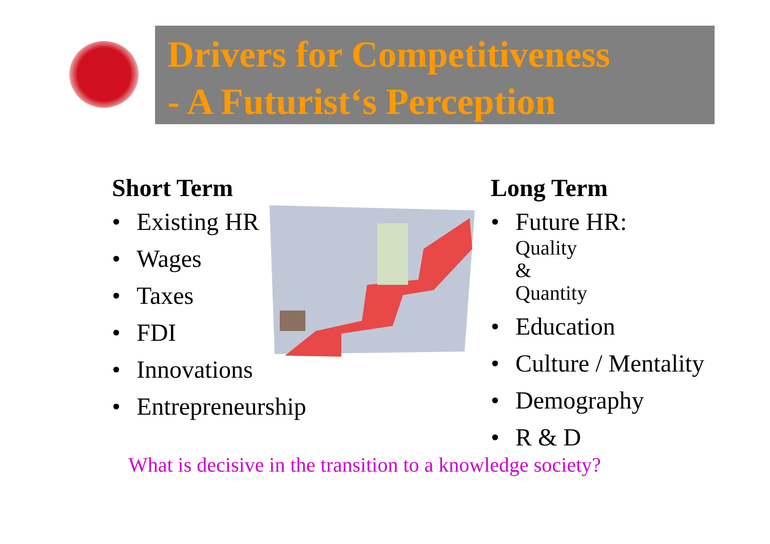Drivers for Competitiveness
- A Futurist‘s Perception
Short Term
• Existing HR
• Wages
• Taxes
• FDI
• Innovations
• Entrepreneurship
Long Term
• Future HR:
Quality & Quantity
• Education
• Culture / Mentality
• Demography
• R & D
What is decisive in the transition to a knowledge society?